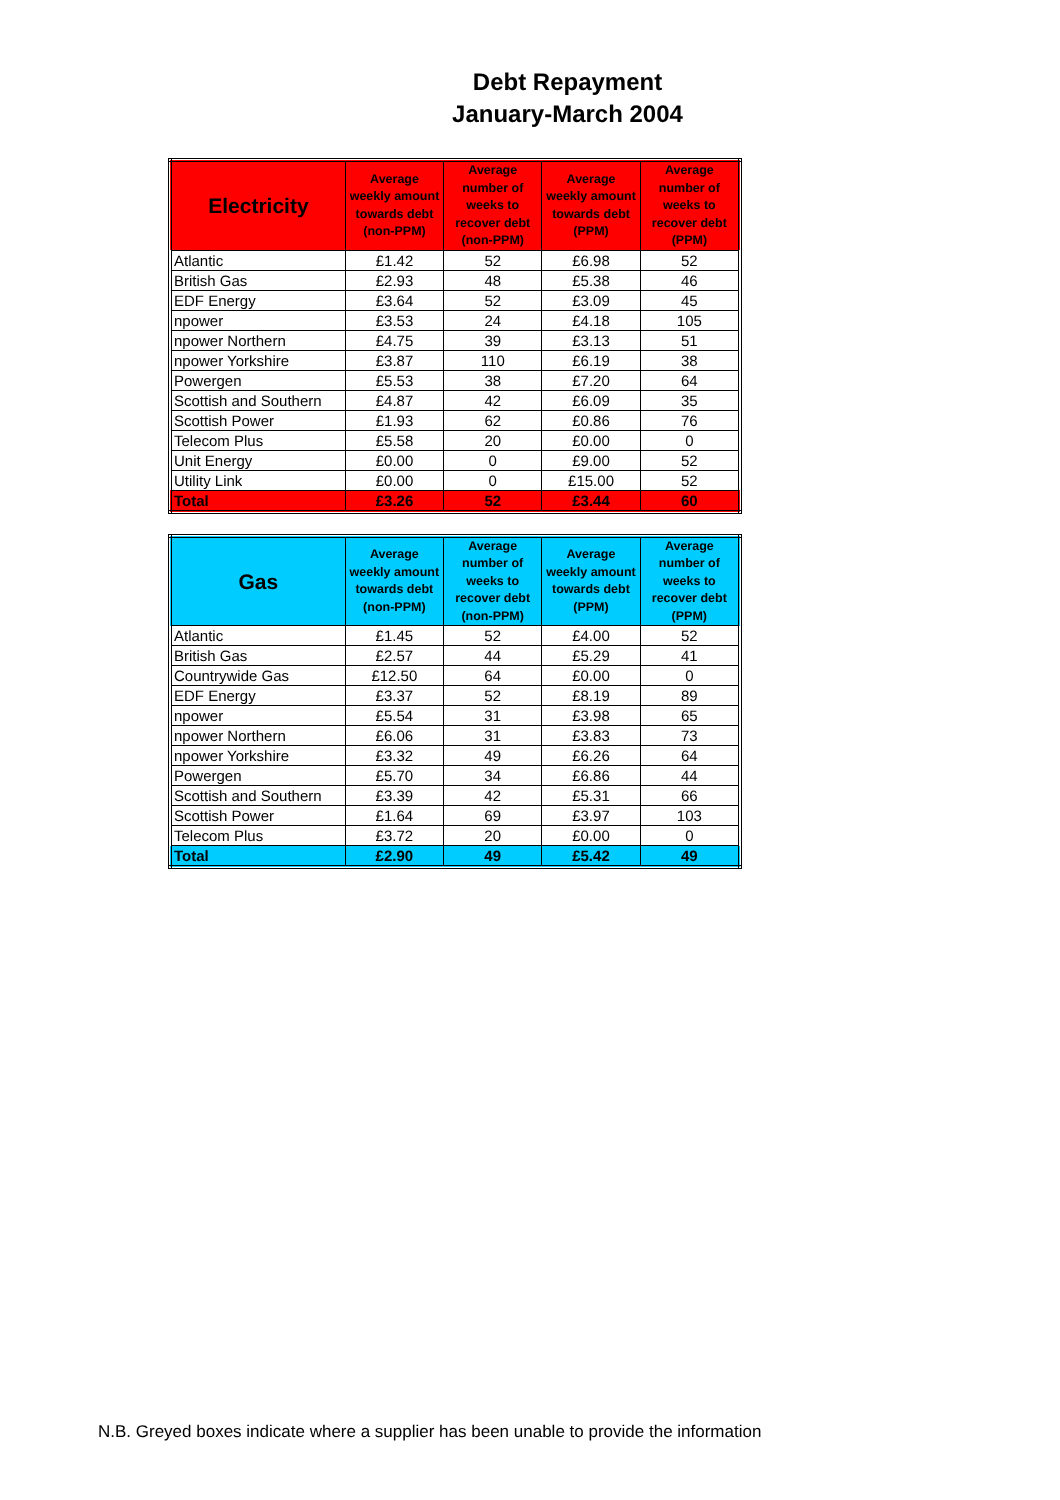Debt Repayment
January-March 2004
| Electricity | Average weekly amount towards debt (non-PPM) | Average number of weeks to recover debt (non-PPM) | Average weekly amount towards debt (PPM) | Average number of weeks to recover debt (PPM) |
| --- | --- | --- | --- | --- |
| Atlantic | £1.42 | 52 | £6.98 | 52 |
| British Gas | £2.93 | 48 | £5.38 | 46 |
| EDF Energy | £3.64 | 52 | £3.09 | 45 |
| npower | £3.53 | 24 | £4.18 | 105 |
| npower Northern | £4.75 | 39 | £3.13 | 51 |
| npower Yorkshire | £3.87 | 110 | £6.19 | 38 |
| Powergen | £5.53 | 38 | £7.20 | 64 |
| Scottish and Southern | £4.87 | 42 | £6.09 | 35 |
| Scottish Power | £1.93 | 62 | £0.86 | 76 |
| Telecom Plus | £5.58 | 20 | £0.00 | 0 |
| Unit Energy | £0.00 | 0 | £9.00 | 52 |
| Utility Link | £0.00 | 0 | £15.00 | 52 |
| Total | £3.26 | 52 | £3.44 | 60 |
| Gas | Average weekly amount towards debt (non-PPM) | Average number of weeks to recover debt (non-PPM) | Average weekly amount towards debt (PPM) | Average number of weeks to recover debt (PPM) |
| --- | --- | --- | --- | --- |
| Atlantic | £1.45 | 52 | £4.00 | 52 |
| British Gas | £2.57 | 44 | £5.29 | 41 |
| Countrywide Gas | £12.50 | 64 | £0.00 | 0 |
| EDF Energy | £3.37 | 52 | £8.19 | 89 |
| npower | £5.54 | 31 | £3.98 | 65 |
| npower Northern | £6.06 | 31 | £3.83 | 73 |
| npower Yorkshire | £3.32 | 49 | £6.26 | 64 |
| Powergen | £5.70 | 34 | £6.86 | 44 |
| Scottish and Southern | £3.39 | 42 | £5.31 | 66 |
| Scottish Power | £1.64 | 69 | £3.97 | 103 |
| Telecom Plus | £3.72 | 20 | £0.00 | 0 |
| Total | £2.90 | 49 | £5.42 | 49 |
N.B. Greyed boxes indicate where a supplier has been unable to provide the information